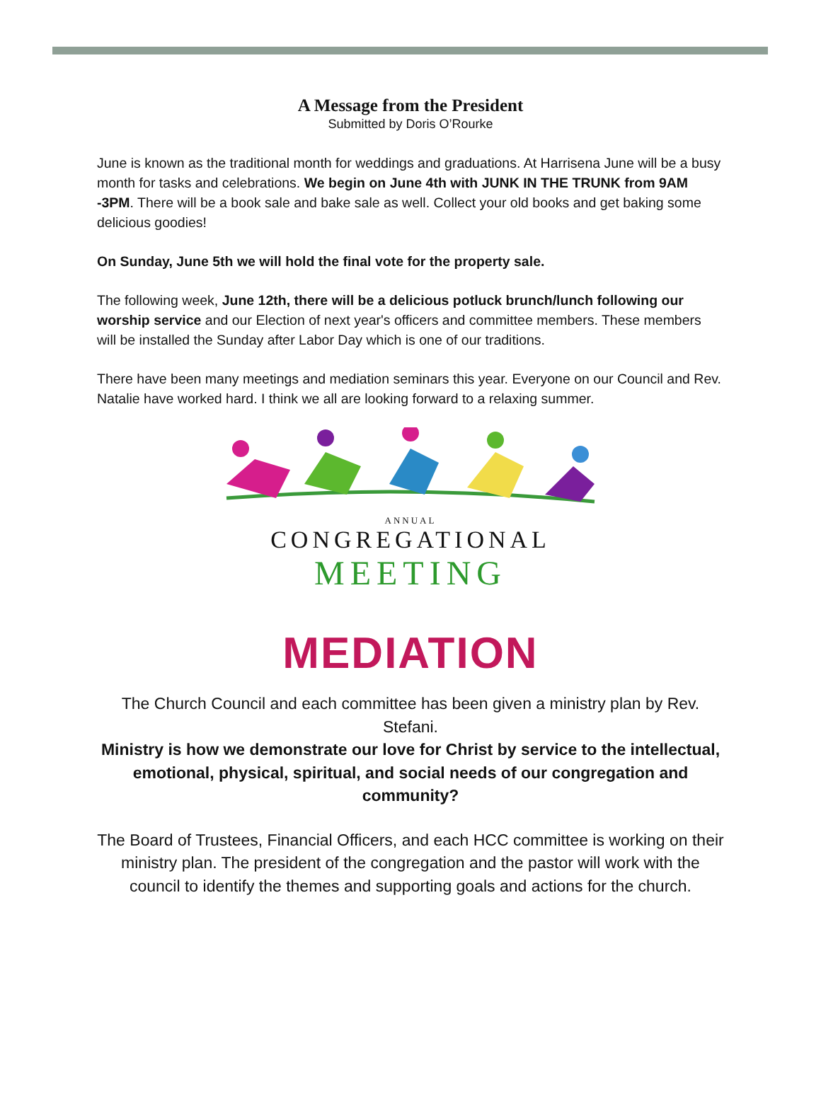A Message from the President
Submitted by Doris O’Rourke
June is known as the traditional month for weddings and graduations. At Harrisena June will be a busy month for tasks and celebrations. We begin on June 4th with JUNK IN THE TRUNK from 9AM -3PM. There will be a book sale and bake sale as well. Collect your old books and get baking some delicious goodies!
On Sunday, June 5th we will hold the final vote for the property sale.
The following week, June 12th, there will be a delicious potluck brunch/lunch following our worship service and our Election of next year's officers and committee members. These members will be installed the Sunday after Labor Day which is one of our traditions.
There have been many meetings and mediation seminars this year. Everyone on our Council and Rev. Natalie have worked hard. I think we all are looking forward to a relaxing summer.
ANNUAL
CONGREGATIONAL
MEETING
MEDIATION
The Church Council and each committee has been given a ministry plan by Rev. Stefani.
Ministry is how we demonstrate our love for Christ by service to the intellectual, emotional, physical, spiritual, and social needs of our congregation and community?
The Board of Trustees, Financial Officers, and each HCC committee is working on their ministry plan. The president of the congregation and the pastor will work with the council to identify the themes and supporting goals and actions for the church.